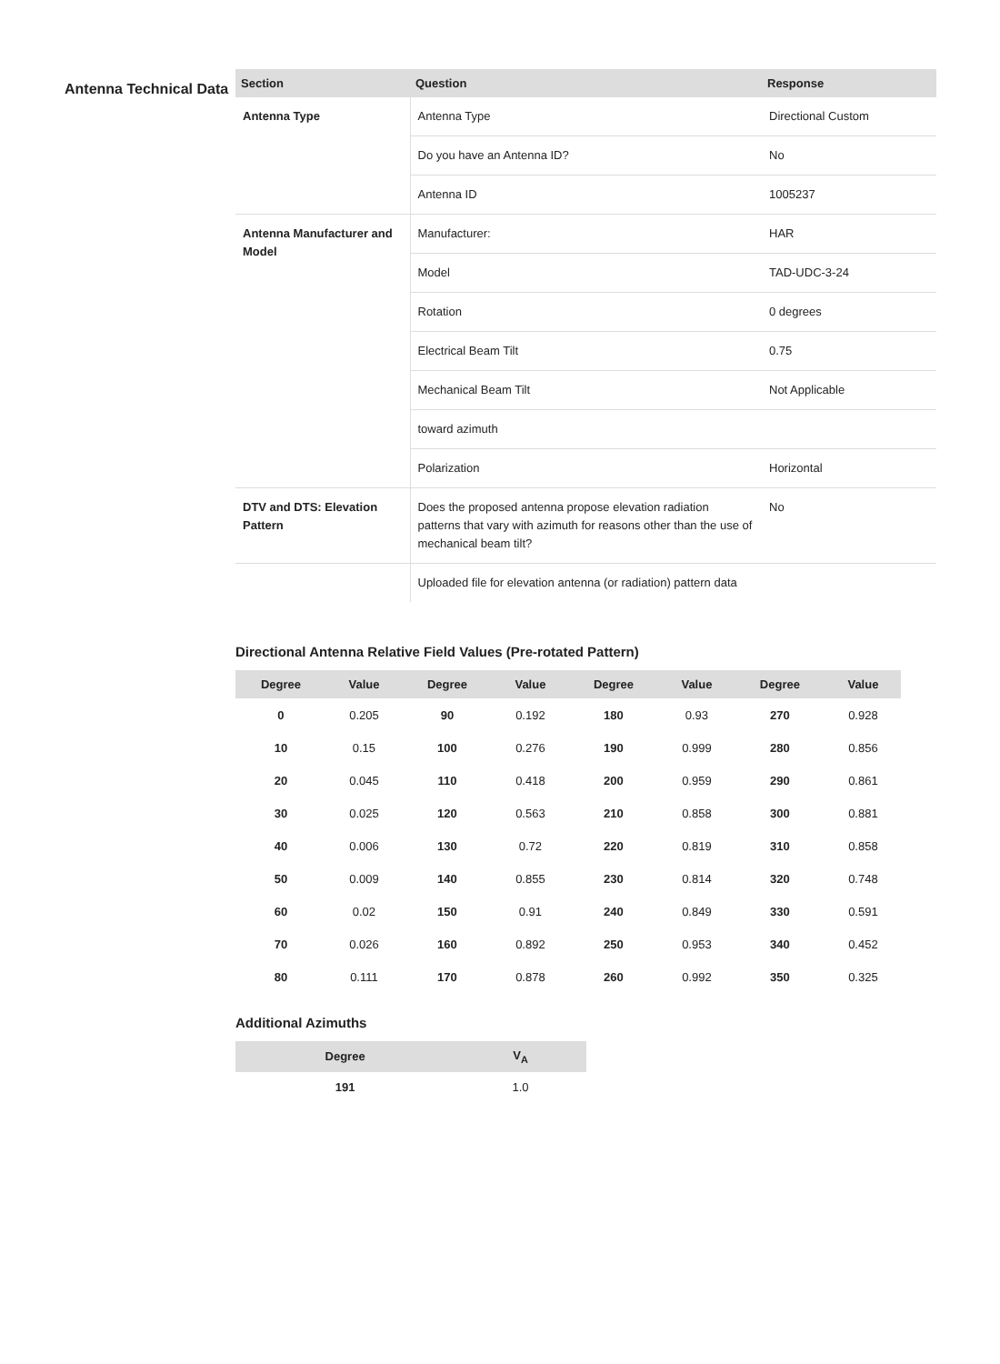Antenna Technical Data
| Section | Question | Response |
| --- | --- | --- |
| Antenna Type | Antenna Type | Directional Custom |
| | Do you have an Antenna ID? | No |
| | Antenna ID | 1005237 |
| Antenna Manufacturer and Model | Manufacturer: | HAR |
| | Model | TAD-UDC-3-24 |
| | Rotation | 0 degrees |
| | Electrical Beam Tilt | 0.75 |
| | Mechanical Beam Tilt | Not Applicable |
| | toward azimuth | |
| | Polarization | Horizontal |
| DTV and DTS: Elevation Pattern | Does the proposed antenna propose elevation radiation patterns that vary with azimuth for reasons other than the use of mechanical beam tilt? | No |
| | Uploaded file for elevation antenna (or radiation) pattern data | |
Directional Antenna Relative Field Values (Pre-rotated Pattern)
| Degree | Value | Degree | Value | Degree | Value | Degree | Value |
| --- | --- | --- | --- | --- | --- | --- | --- |
| 0 | 0.205 | 90 | 0.192 | 180 | 0.93 | 270 | 0.928 |
| 10 | 0.15 | 100 | 0.276 | 190 | 0.999 | 280 | 0.856 |
| 20 | 0.045 | 110 | 0.418 | 200 | 0.959 | 290 | 0.861 |
| 30 | 0.025 | 120 | 0.563 | 210 | 0.858 | 300 | 0.881 |
| 40 | 0.006 | 130 | 0.72 | 220 | 0.819 | 310 | 0.858 |
| 50 | 0.009 | 140 | 0.855 | 230 | 0.814 | 320 | 0.748 |
| 60 | 0.02 | 150 | 0.91 | 240 | 0.849 | 330 | 0.591 |
| 70 | 0.026 | 160 | 0.892 | 250 | 0.953 | 340 | 0.452 |
| 80 | 0.111 | 170 | 0.878 | 260 | 0.992 | 350 | 0.325 |
Additional Azimuths
| Degree | V<sub>A</sub> |
| --- | --- |
| 191 | 1.0 |